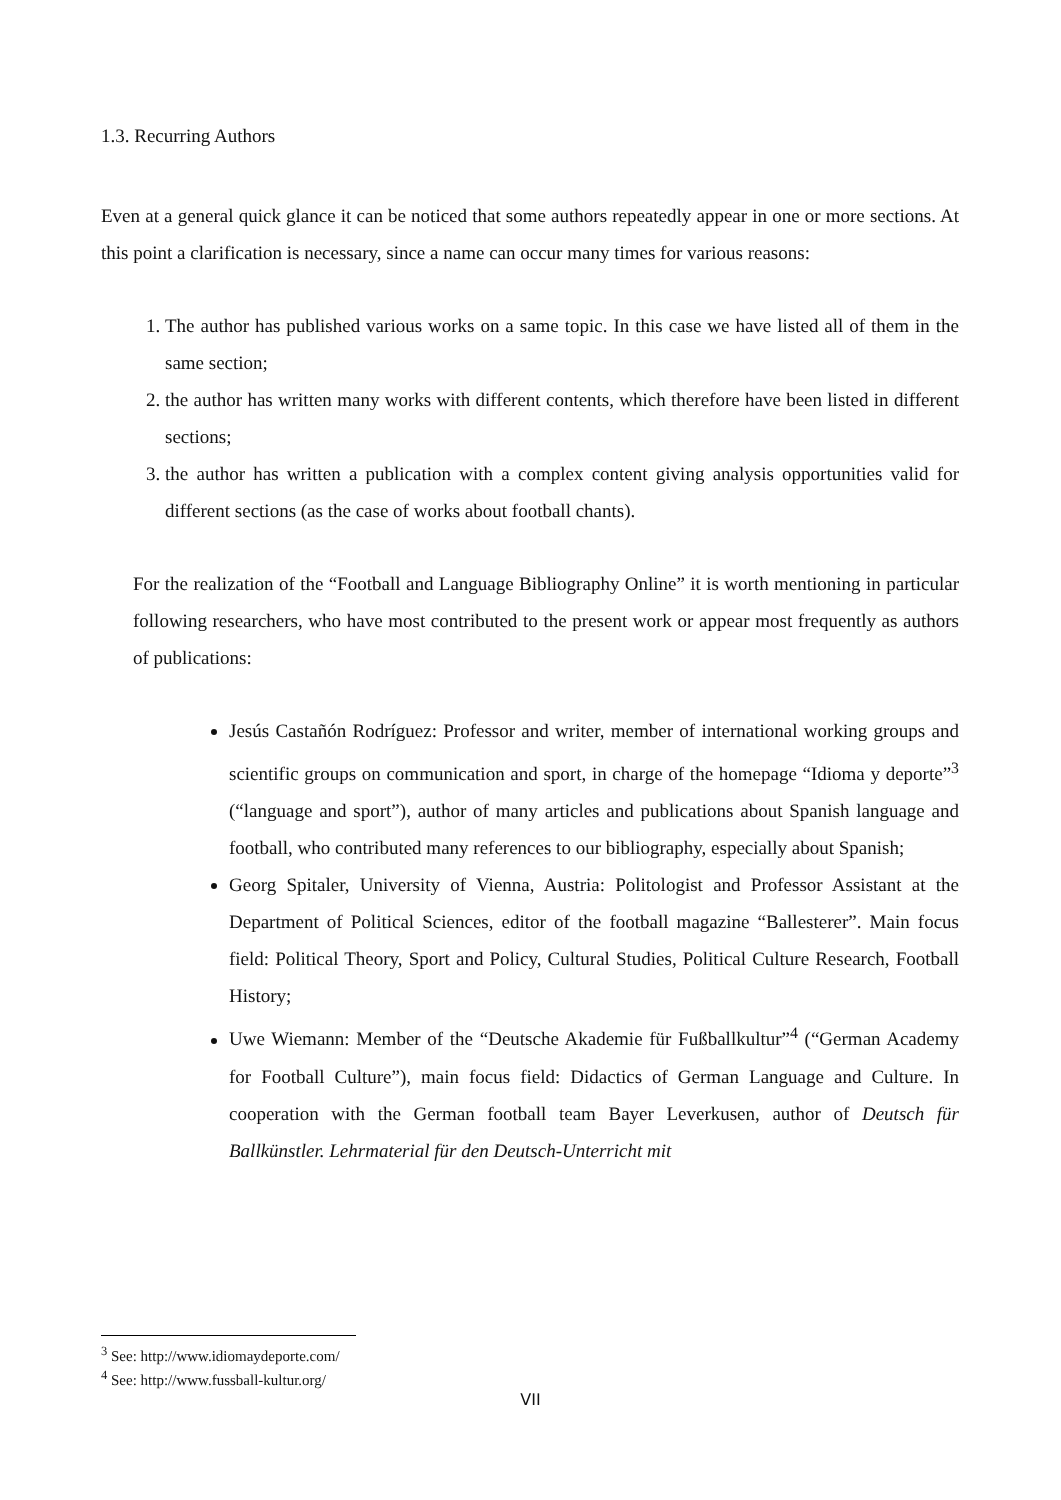1.3. Recurring Authors
Even at a general quick glance it can be noticed that some authors repeatedly appear in one or more sections. At this point a clarification is necessary, since a name can occur many times for various reasons:
1. The author has published various works on a same topic. In this case we have listed all of them in the same section;
2. the author has written many works with different contents, which therefore have been listed in different sections;
3. the author has written a publication with a complex content giving analysis opportunities valid for different sections (as the case of works about football chants).
For the realization of the “Football and Language Bibliography Online” it is worth mentioning in particular following researchers, who have most contributed to the present work or appear most frequently as authors of publications:
Jesús Castañón Rodríguez: Professor and writer, member of international working groups and scientific groups on communication and sport, in charge of the homepage “Idioma y deporte”<sup>3</sup> (“language and sport”), author of many articles and publications about Spanish language and football, who contributed many references to our bibliography, especially about Spanish;
Georg Spitaler, University of Vienna, Austria: Politologist and Professor Assistant at the Department of Political Sciences, editor of the football magazine “Ballesterer”. Main focus field: Political Theory, Sport and Policy, Cultural Studies, Political Culture Research, Football History;
Uwe Wiemann: Member of the “Deutsche Akademie für Fußballkultur”<sup>4</sup> (“German Academy for Football Culture”), main focus field: Didactics of German Language and Culture. In cooperation with the German football team Bayer Leverkusen, author of Deutsch für Ballkünstler. Lehrmaterial für den Deutsch-Unterricht mit
<sup>3</sup> See: http://www.idiomaydeporte.com/
<sup>4</sup> See: http://www.fussball-kultur.org/
VII